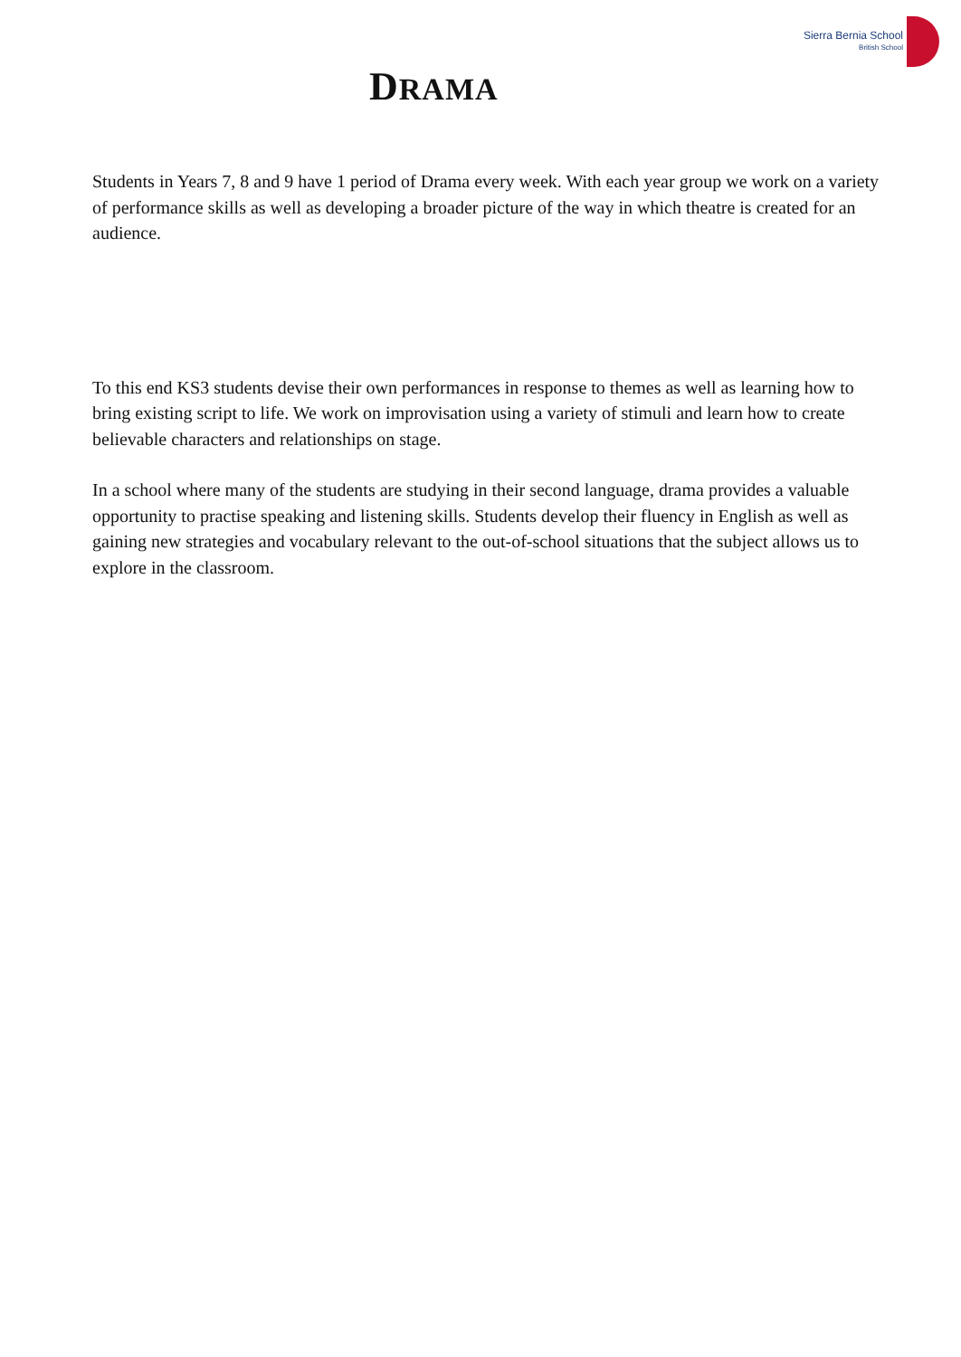DRAMA
Sierra Bernia School
British School
Students in Years 7, 8 and 9 have 1 period of Drama every week. With each year group we work on a variety of performance skills as well as developing a broader picture of the way in which theatre is created for an audience.
To this end KS3 students devise their own performances in response to themes as well as learning how to bring existing script to life. We work on improvisation using a variety of stimuli and learn how to create believable characters and relationships on stage.
In a school where many of the students are studying in their second language, drama provides a valuable opportunity to practise speaking and listening skills. Students develop their fluency in English as well as gaining new strategies and vocabulary relevant to the out-of-school situations that the subject allows us to explore in the classroom.